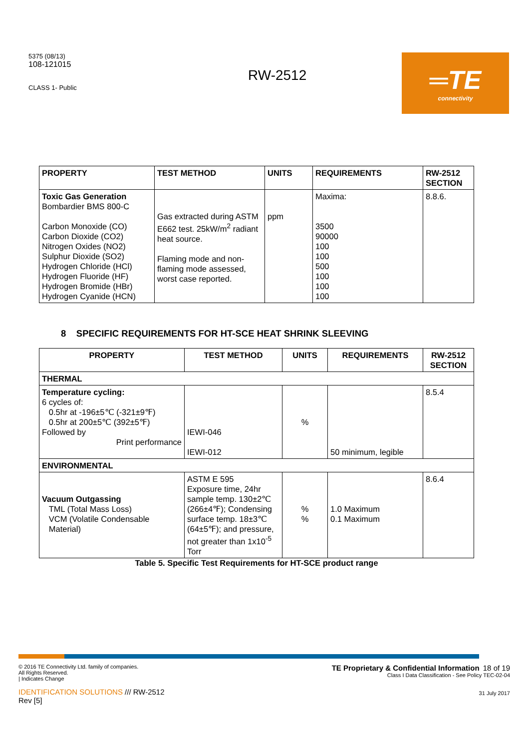5375 (08/13)
108-121015
CLASS 1- Public
RW-2512
═TE
connectivity
| PROPERTY | TEST METHOD | UNITS | REQUIREMENTS | RW-2512 SECTION |
| --- | --- | --- | --- | --- |
| Toxic Gas Generation Bombardier BMS 800-C Carbon Monoxide (CO) Carbon Dioxide (CO2) Nitrogen Oxides (NO2) Sulphur Dioxide (SO2) Hydrogen Chloride (HCl) Hydrogen Fluoride (HF) Hydrogen Bromide (HBr) Hydrogen Cyanide (HCN) | Gas extracted during ASTM E662 test. 25kW/m<sup>2</sup> radiant heat source. Flaming mode and non-flaming mode assessed, worst case reported. | ppm | Maxima: 3500 90000 100 100 500 100 100 100 | 8.8.6. |
8 SPECIFIC REQUIREMENTS FOR HT-SCE HEAT SHRINK SLEEVING
| PROPERTY | TEST METHOD | UNITS | REQUIREMENTS | RW-2512 SECTION |
| --- | --- | --- | --- | --- |
| THERMAL | | | | |
| Temperature cycling: 6 cycles of: 0.5hr at -196±5℃ (-321±9℉) 0.5hr at 200±5℃ (392±5℉) Followed by Print performance | IEWI-046 IEWI-012 | % | 50 minimum, legible | 8.5.4 |
| ENVIRONMENTAL | | | | |
| Vacuum Outgassing TML (Total Mass Loss) VCM (Volatile Condensable Material) | ASTM E 595 Exposure time, 24hr sample temp. 130±2℃ (266±4℉); Condensing surface temp. 18±3℃ (64±5℉); and pressure, not greater than 1x10<sup>-5</sup> Torr | % % | 1.0 Maximum 0.1 Maximum | 8.6.4 |
Table 5. Specific Test Requirements for HT-SCE product range
© 2016 TE Connectivity Ltd. family of companies.
All Rights Reserved.
| Indicates Change
IDENTIFICATION SOLUTIONS /// RW-2512
Rev [5]
TE Proprietary & Confidential Information 18 of 19
Class I Data Classification - See Policy TEC-02-04
31 July 2017